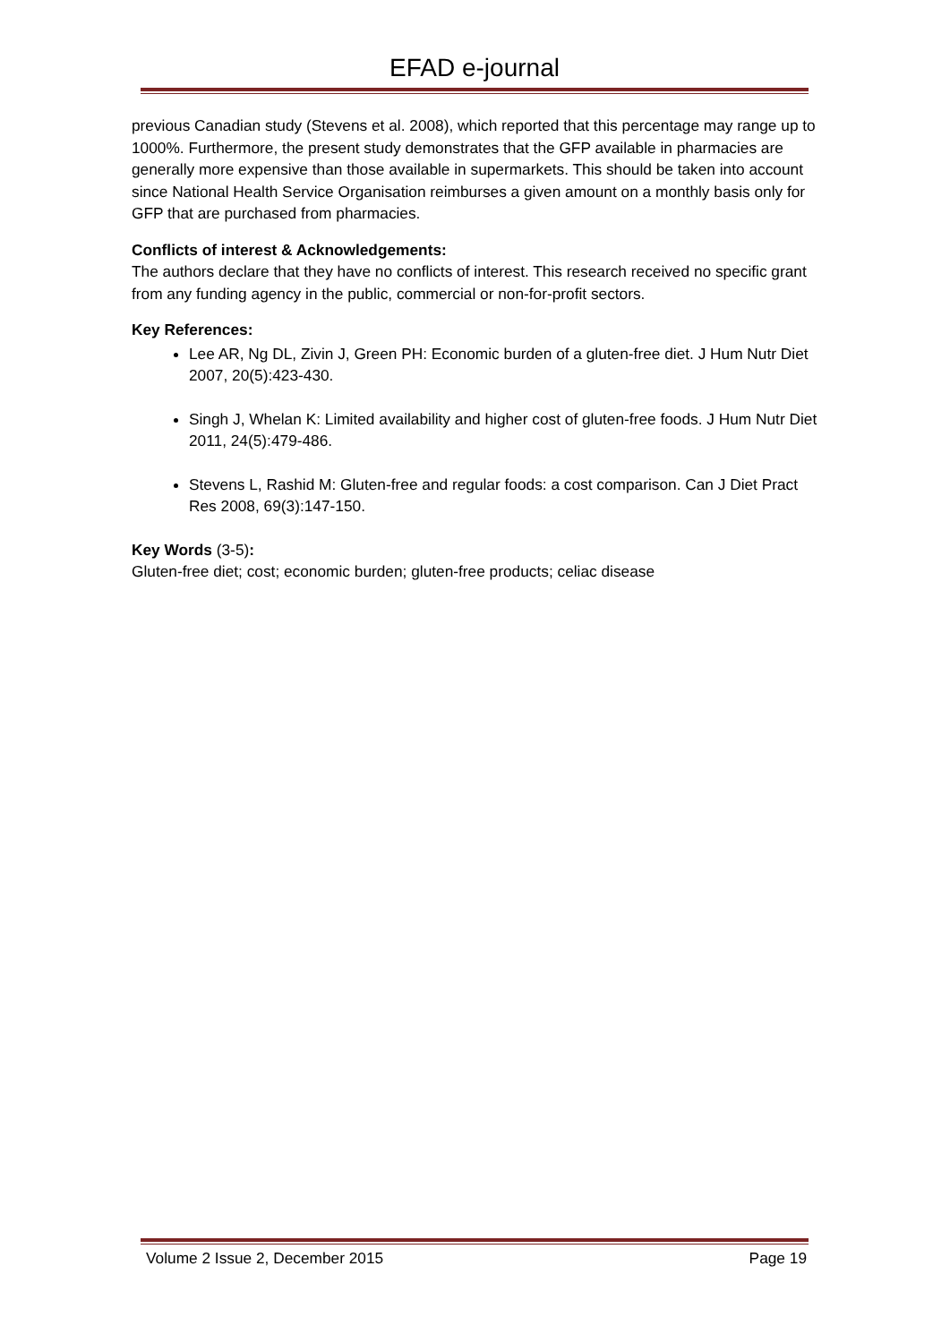EFAD e-journal
previous Canadian study (Stevens et al. 2008), which reported that this percentage may range up to 1000%. Furthermore, the present study demonstrates that the GFP available in pharmacies are generally more expensive than those available in supermarkets. This should be taken into account since National Health Service Organisation reimburses a given amount on a monthly basis only for GFP that are purchased from pharmacies.
Conflicts of interest & Acknowledgements:
The authors declare that they have no conflicts of interest. This research received no specific grant from any funding agency in the public, commercial or non-for-profit sectors.
Key References:
Lee AR, Ng DL, Zivin J, Green PH: Economic burden of a gluten-free diet. J Hum Nutr Diet 2007, 20(5):423-430.
Singh J, Whelan K: Limited availability and higher cost of gluten-free foods. J Hum Nutr Diet 2011, 24(5):479-486.
Stevens L, Rashid M: Gluten-free and regular foods: a cost comparison. Can J Diet Pract Res 2008, 69(3):147-150.
Key Words (3-5):
Gluten-free diet; cost; economic burden; gluten-free products; celiac disease
Volume 2 Issue 2, December 2015 Page 19